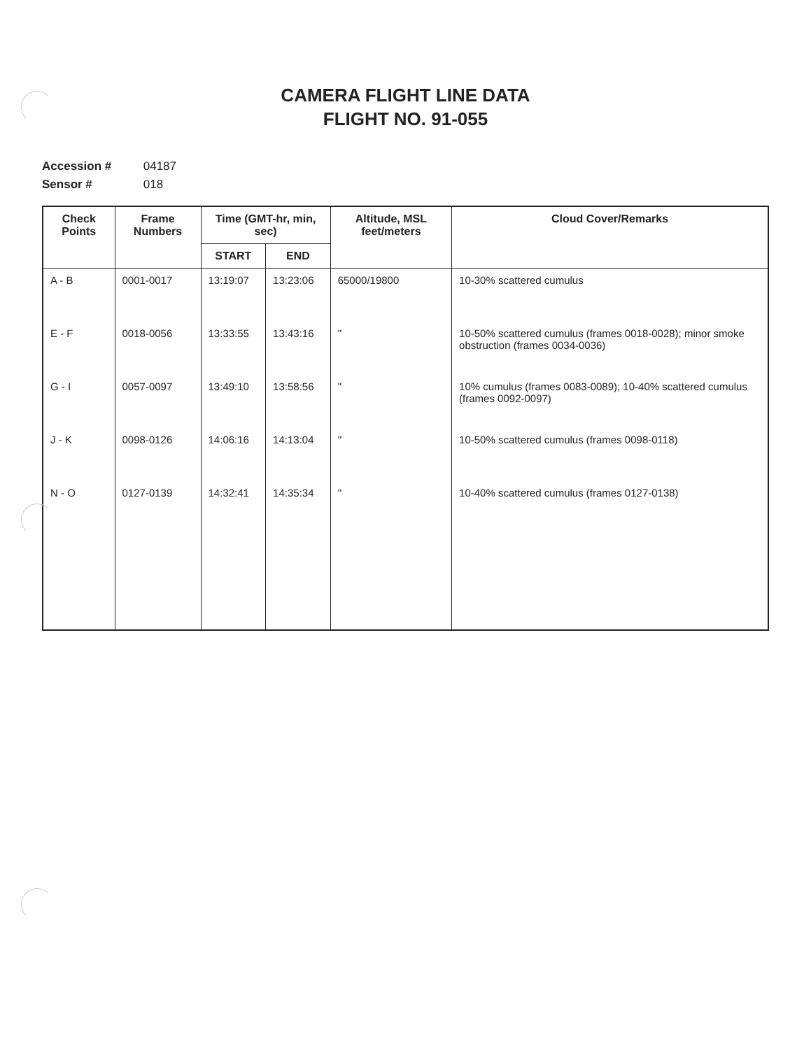CAMERA FLIGHT LINE DATA
FLIGHT NO. 91-055
Accession # 04187
Sensor # 018
| Check Points | Frame Numbers | Time (GMT-hr, min, sec) | | Altitude, MSL feet/meters | Cloud Cover/Remarks |
| --- | --- | --- | --- | --- | --- |
| | | START | END | | |
| A - B | 0001-0017 | 13:19:07 | 13:23:06 | 65000/19800 | 10-30% scattered cumulus |
| E - F | 0018-0056 | 13:33:55 | 13:43:16 | " | 10-50% scattered cumulus (frames 0018-0028); minor smoke obstruction (frames 0034-0036) |
| G - I | 0057-0097 | 13:49:10 | 13:58:56 | " | 10% cumulus (frames 0083-0089); 10-40% scattered cumulus (frames 0092-0097) |
| J - K | 0098-0126 | 14:06:16 | 14:13:04 | " | 10-50% scattered cumulus (frames 0098-0118) |
| N - O | 0127-0139 | 14:32:41 | 14:35:34 | " | 10-40% scattered cumulus (frames 0127-0138) |